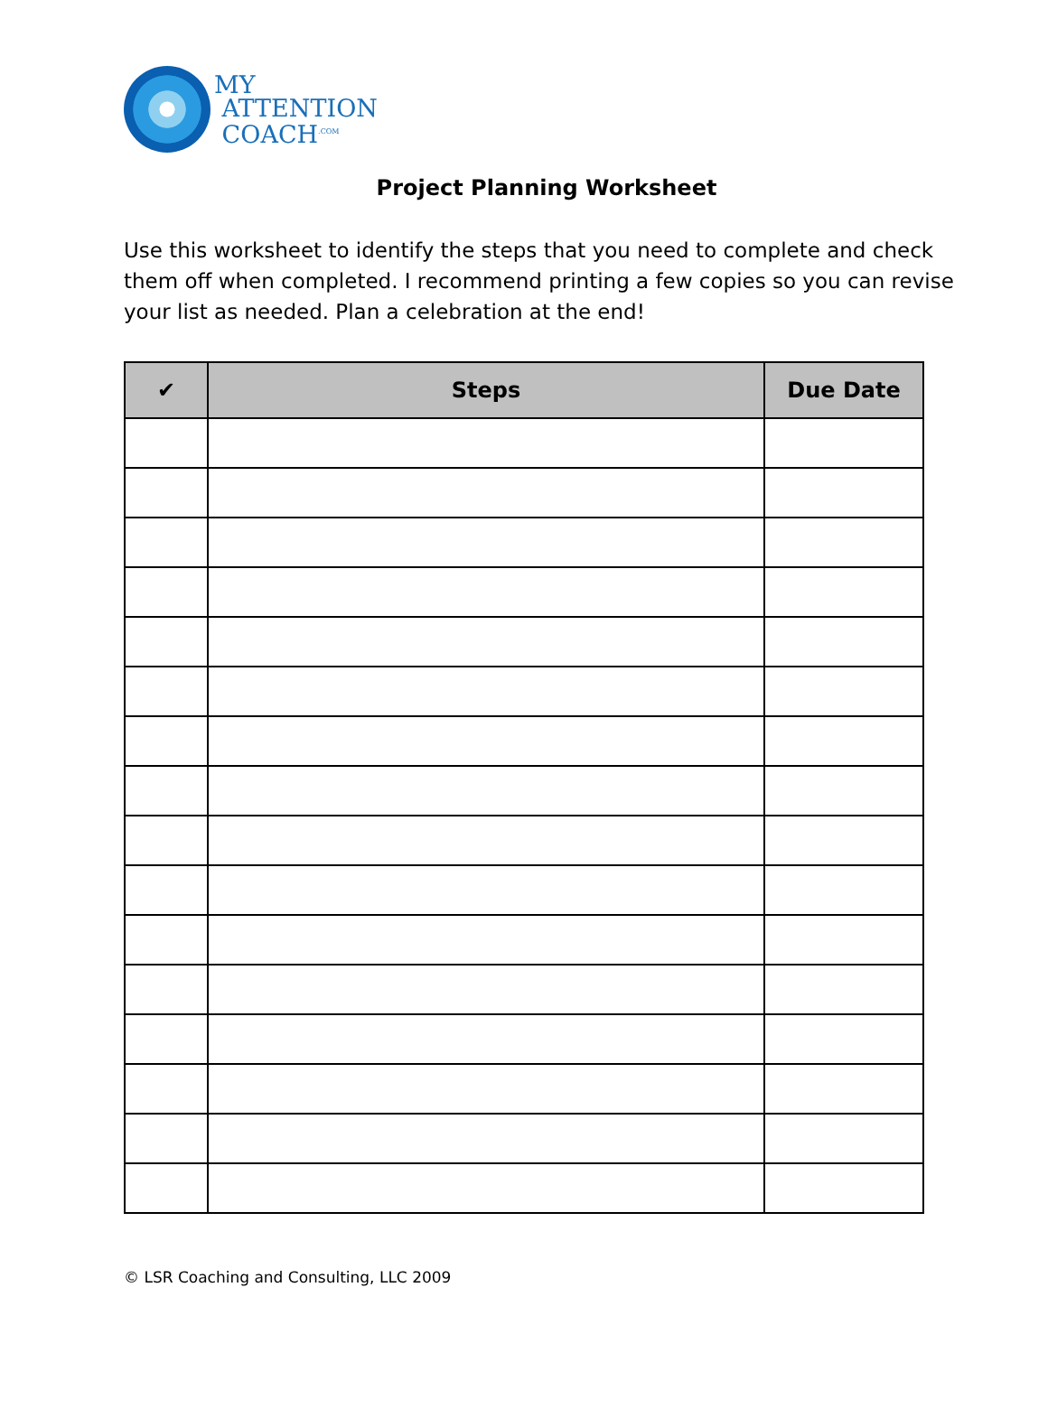MY
ATTENTION
COACH<sup>.COM</sup>
Project Planning Worksheet
Use this worksheet to identify the steps that you need to complete and check them off when completed. I recommend printing a few copies so you can revise your list as needed. Plan a celebration at the end!
| ✔ | Steps | Due Date |
| --- | --- | --- |
© LSR Coaching and Consulting, LLC 2009